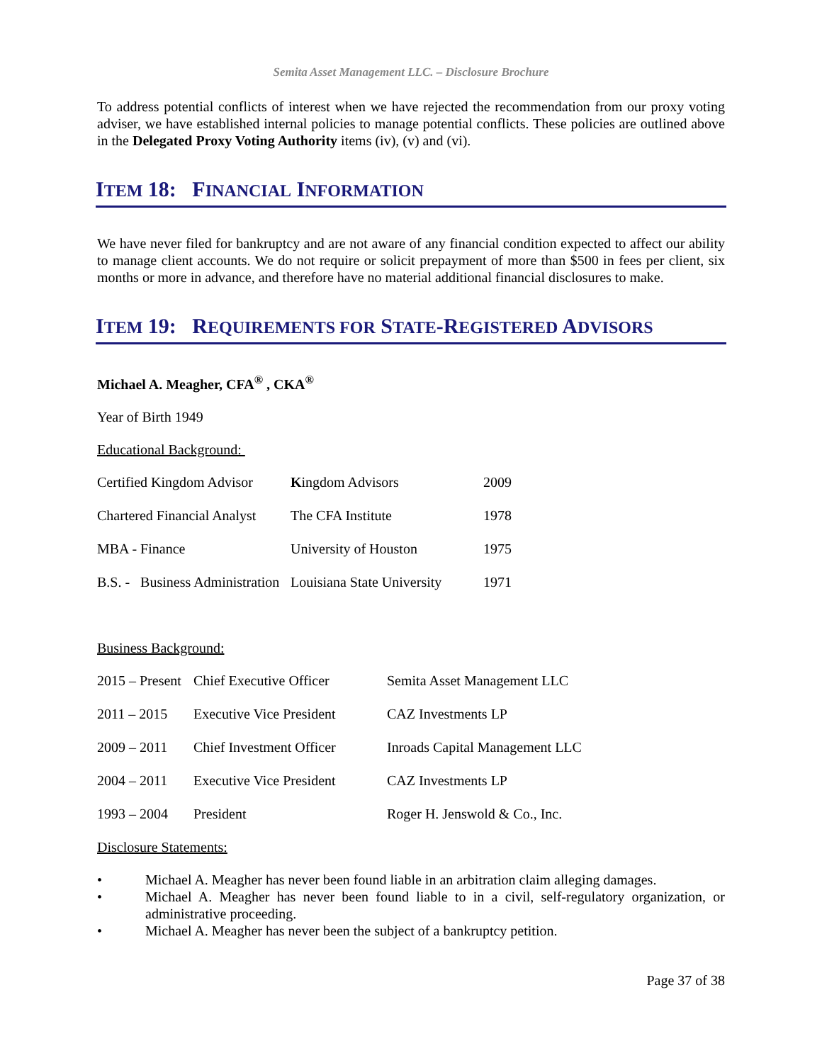Semita Asset Management LLC. – Disclosure Brochure
To address potential conflicts of interest when we have rejected the recommendation from our proxy voting adviser, we have established internal policies to manage potential conflicts. These policies are outlined above in the Delegated Proxy Voting Authority items (iv), (v) and (vi).
ITEM 18: FINANCIAL INFORMATION
We have never filed for bankruptcy and are not aware of any financial condition expected to affect our ability to manage client accounts. We do not require or solicit prepayment of more than $500 in fees per client, six months or more in advance, and therefore have no material additional financial disclosures to make.
ITEM 19: REQUIREMENTS FOR STATE-REGISTERED ADVISORS
Michael A. Meagher, CFA<sup>®</sup> , CKA<sup>®</sup>
Year of Birth 1949
Educational Background:
| Certified Kingdom Advisor | K ingdom Advisors | 2009 |
| Chartered Financial Analyst | The CFA Institute | 1978 |
| MBA - Finance | University of Houston | 1975 |
| B.S. - Business Administration | Louisiana State University | 1971 |
Business Background:
| 2015 – Present | Chief Executive Officer | Semita Asset Management LLC |
| 2011 – 2015 | Executive Vice President | CAZ Investments LP |
| 2009 – 2011 | Chief Investment Officer | Inroads Capital Management LLC |
| 2004 – 2011 | Executive Vice President | CAZ Investments LP |
| 1993 – 2004 | President | Roger H. Jenswold & Co., Inc. |
Disclosure Statements:
• Michael A. Meagher has never been found liable in an arbitration claim alleging damages.
• Michael A. Meagher has never been found liable to in a civil, self-regulatory organization, or administrative proceeding.
• Michael A. Meagher has never been the subject of a bankruptcy petition.
Page 37 of 38